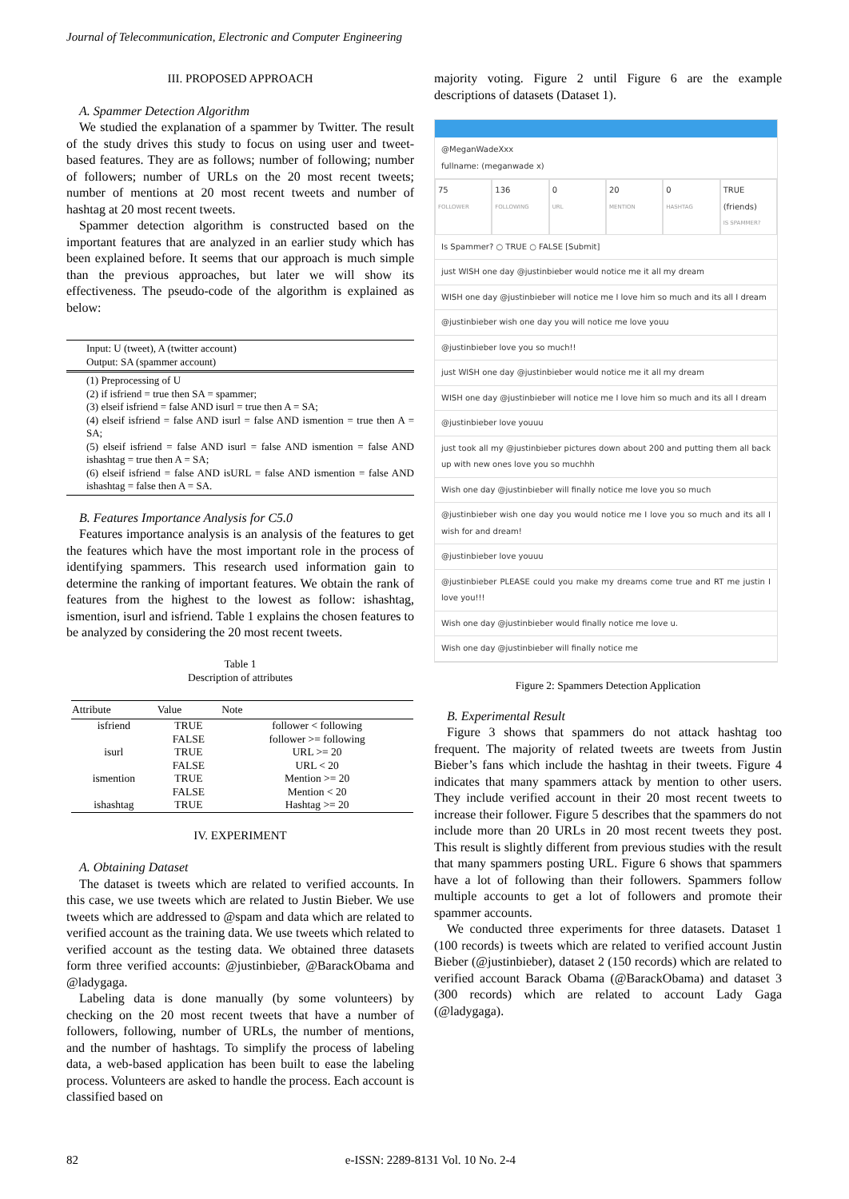Journal of Telecommunication, Electronic and Computer Engineering
III. PROPOSED APPROACH
A. Spammer Detection Algorithm
We studied the explanation of a spammer by Twitter. The result of the study drives this study to focus on using user and tweet-based features. They are as follows; number of following; number of followers; number of URLs on the 20 most recent tweets; number of mentions at 20 most recent tweets and number of hashtag at 20 most recent tweets.
Spammer detection algorithm is constructed based on the important features that are analyzed in an earlier study which has been explained before. It seems that our approach is much simple than the previous approaches, but later we will show its effectiveness. The pseudo-code of the algorithm is explained as below:
Input: U (tweet), A (twitter account)
Output: SA (spammer account)
(1) Preprocessing of U
(2) if isfriend = true then SA = spammer;
(3) elseif isfriend = false AND isurl = true then A = SA;
(4) elseif isfriend = false AND isurl = false AND ismention = true then A = SA;
(5) elseif isfriend = false AND isurl = false AND ismention = false AND ishashtag = true then A = SA;
(6) elseif isfriend = false AND isURL = false AND ismention = false AND ishashtag = false then A = SA.
B. Features Importance Analysis for C5.0
Features importance analysis is an analysis of the features to get the features which have the most important role in the process of identifying spammers. This research used information gain to determine the ranking of important features. We obtain the rank of features from the highest to the lowest as follow: ishashtag, ismention, isurl and isfriend. Table 1 explains the chosen features to be analyzed by considering the 20 most recent tweets.
Table 1
Description of attributes
| Attribute | Value | Note |
| --- | --- | --- |
| isfriend | TRUE | follower < following |
| | FALSE | follower >= following |
| isurl | TRUE | URL >= 20 |
| | FALSE | URL < 20 |
| ismention | TRUE | Mention >= 20 |
| | FALSE | Mention < 20 |
| ishashtag | TRUE | Hashtag >= 20 |
IV. EXPERIMENT
A. Obtaining Dataset
The dataset is tweets which are related to verified accounts. In this case, we use tweets which are related to Justin Bieber. We use tweets which are addressed to @spam and data which are related to verified account as the training data. We use tweets which related to verified account as the testing data. We obtained three datasets form three verified accounts: @justinbieber, @BarackObama and @ladygaga.
Labeling data is done manually (by some volunteers) by checking on the 20 most recent tweets that have a number of followers, following, number of URLs, the number of mentions, and the number of hashtags. To simplify the process of labeling data, a web-based application has been built to ease the labeling process. Volunteers are asked to handle the process. Each account is classified based on
majority voting. Figure 2 until Figure 6 are the example descriptions of datasets (Dataset 1).
@MeganWadeXxx
fullname: (meganwade x)
75
FOLLOWER
136
FOLLOWING
0
URL
20
MENTION
0
HASHTAG
TRUE (friends)
IS SPAMMER?
Is Spammer? ○ TRUE ○ FALSE [Submit]
just WISH one day @justinbieber would notice me it all my dream
WISH one day @justinbieber will notice me I love him so much and its all I dream
@justinbieber wish one day you will notice me love youu
@justinbieber love you so much!!
just WISH one day @justinbieber would notice me it all my dream
WISH one day @justinbieber will notice me I love him so much and its all I dream
@justinbieber love youuu
just took all my @justinbieber pictures down about 200 and putting them all back up with new ones love you so muchhh
Wish one day @justinbieber will finally notice me love you so much
@justinbieber wish one day you would notice me I love you so much and its all I wish for and dream!
@justinbieber love youuu
@justinbieber PLEASE could you make my dreams come true and RT me justin I love you!!!
Wish one day @justinbieber would finally notice me love u.
Wish one day @justinbieber will finally notice me
Figure 2: Spammers Detection Application
B. Experimental Result
Figure 3 shows that spammers do not attack hashtag too frequent. The majority of related tweets are tweets from Justin Bieber’s fans which include the hashtag in their tweets. Figure 4 indicates that many spammers attack by mention to other users. They include verified account in their 20 most recent tweets to increase their follower. Figure 5 describes that the spammers do not include more than 20 URLs in 20 most recent tweets they post. This result is slightly different from previous studies with the result that many spammers posting URL. Figure 6 shows that spammers have a lot of following than their followers. Spammers follow multiple accounts to get a lot of followers and promote their spammer accounts.
We conducted three experiments for three datasets. Dataset 1 (100 records) is tweets which are related to verified account Justin Bieber (@justinbieber), dataset 2 (150 records) which are related to verified account Barack Obama (@BarackObama) and dataset 3 (300 records) which are related to account Lady Gaga (@ladygaga).
82 e-ISSN: 2289-8131 Vol. 10 No. 2-4